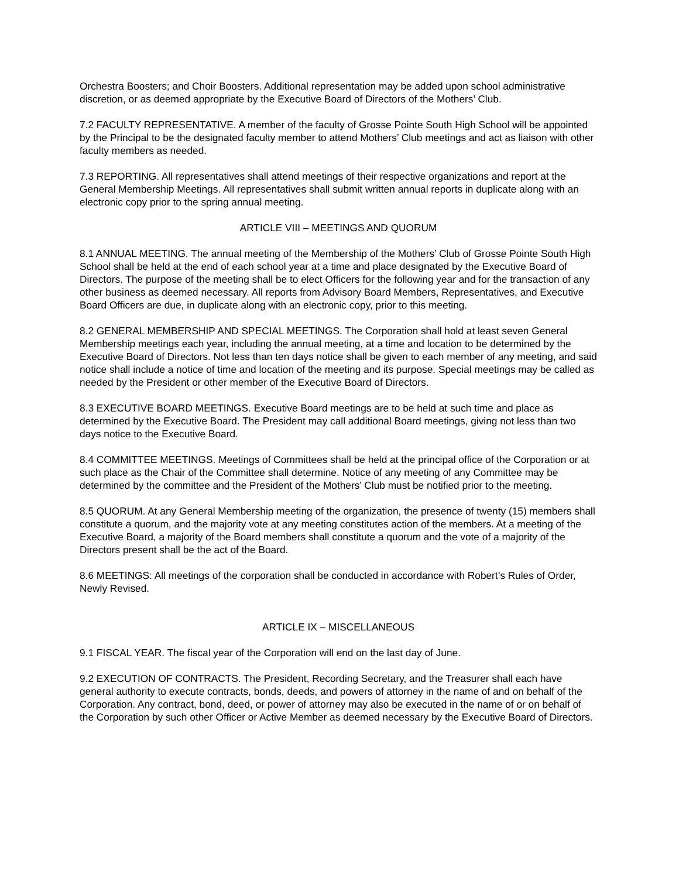Orchestra Boosters; and Choir Boosters. Additional representation may be added upon school administrative discretion, or as deemed appropriate by the Executive Board of Directors of the Mothers’ Club.
7.2 FACULTY REPRESENTATIVE. A member of the faculty of Grosse Pointe South High School will be appointed by the Principal to be the designated faculty member to attend Mothers’ Club meetings and act as liaison with other faculty members as needed.
7.3 REPORTING. All representatives shall attend meetings of their respective organizations and report at the General Membership Meetings. All representatives shall submit written annual reports in duplicate along with an electronic copy prior to the spring annual meeting.
ARTICLE VIII – MEETINGS AND QUORUM
8.1 ANNUAL MEETING. The annual meeting of the Membership of the Mothers’ Club of Grosse Pointe South High School shall be held at the end of each school year at a time and place designated by the Executive Board of Directors. The purpose of the meeting shall be to elect Officers for the following year and for the transaction of any other business as deemed necessary. All reports from Advisory Board Members, Representatives, and Executive Board Officers are due, in duplicate along with an electronic copy, prior to this meeting.
8.2 GENERAL MEMBERSHIP AND SPECIAL MEETINGS. The Corporation shall hold at least seven General Membership meetings each year, including the annual meeting, at a time and location to be determined by the Executive Board of Directors. Not less than ten days notice shall be given to each member of any meeting, and said notice shall include a notice of time and location of the meeting and its purpose. Special meetings may be called as needed by the President or other member of the Executive Board of Directors.
8.3 EXECUTIVE BOARD MEETINGS. Executive Board meetings are to be held at such time and place as determined by the Executive Board. The President may call additional Board meetings, giving not less than two days notice to the Executive Board.
8.4 COMMITTEE MEETINGS. Meetings of Committees shall be held at the principal office of the Corporation or at such place as the Chair of the Committee shall determine. Notice of any meeting of any Committee may be determined by the committee and the President of the Mothers’ Club must be notified prior to the meeting.
8.5 QUORUM. At any General Membership meeting of the organization, the presence of twenty (15) members shall constitute a quorum, and the majority vote at any meeting constitutes action of the members. At a meeting of the Executive Board, a majority of the Board members shall constitute a quorum and the vote of a majority of the Directors present shall be the act of the Board.
8.6 MEETINGS: All meetings of the corporation shall be conducted in accordance with Robert’s Rules of Order, Newly Revised.
ARTICLE IX – MISCELLANEOUS
9.1 FISCAL YEAR. The fiscal year of the Corporation will end on the last day of June.
9.2 EXECUTION OF CONTRACTS. The President, Recording Secretary, and the Treasurer shall each have general authority to execute contracts, bonds, deeds, and powers of attorney in the name of and on behalf of the Corporation. Any contract, bond, deed, or power of attorney may also be executed in the name of or on behalf of the Corporation by such other Officer or Active Member as deemed necessary by the Executive Board of Directors.